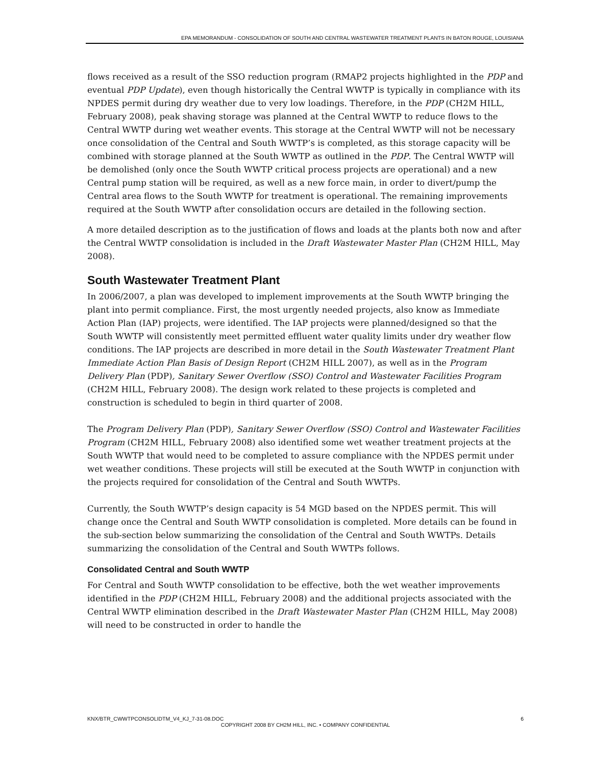EPA MEMORANDUM - CONSOLIDATION OF SOUTH AND CENTRAL WASTEWATER TREATMENT PLANTS IN BATON ROUGE, LOUISIANA
flows received as a result of the SSO reduction program (RMAP2 projects highlighted in the PDP and eventual PDP Update), even though historically the Central WWTP is typically in compliance with its NPDES permit during dry weather due to very low loadings. Therefore, in the PDP (CH2M HILL, February 2008), peak shaving storage was planned at the Central WWTP to reduce flows to the Central WWTP during wet weather events. This storage at the Central WWTP will not be necessary once consolidation of the Central and South WWTP’s is completed, as this storage capacity will be combined with storage planned at the South WWTP as outlined in the PDP. The Central WWTP will be demolished (only once the South WWTP critical process projects are operational) and a new Central pump station will be required, as well as a new force main, in order to divert/pump the Central area flows to the South WWTP for treatment is operational. The remaining improvements required at the South WWTP after consolidation occurs are detailed in the following section.
A more detailed description as to the justification of flows and loads at the plants both now and after the Central WWTP consolidation is included in the Draft Wastewater Master Plan (CH2M HILL, May 2008).
South Wastewater Treatment Plant
In 2006/2007, a plan was developed to implement improvements at the South WWTP bringing the plant into permit compliance. First, the most urgently needed projects, also know as Immediate Action Plan (IAP) projects, were identified. The IAP projects were planned/designed so that the South WWTP will consistently meet permitted effluent water quality limits under dry weather flow conditions. The IAP projects are described in more detail in the South Wastewater Treatment Plant Immediate Action Plan Basis of Design Report (CH2M HILL 2007), as well as in the Program Delivery Plan (PDP), Sanitary Sewer Overflow (SSO) Control and Wastewater Facilities Program (CH2M HILL, February 2008). The design work related to these projects is completed and construction is scheduled to begin in third quarter of 2008.
The Program Delivery Plan (PDP), Sanitary Sewer Overflow (SSO) Control and Wastewater Facilities Program (CH2M HILL, February 2008) also identified some wet weather treatment projects at the South WWTP that would need to be completed to assure compliance with the NPDES permit under wet weather conditions. These projects will still be executed at the South WWTP in conjunction with the projects required for consolidation of the Central and South WWTPs.
Currently, the South WWTP’s design capacity is 54 MGD based on the NPDES permit. This will change once the Central and South WWTP consolidation is completed. More details can be found in the sub-section below summarizing the consolidation of the Central and South WWTPs. Details summarizing the consolidation of the Central and South WWTPs follows.
Consolidated Central and South WWTP
For Central and South WWTP consolidation to be effective, both the wet weather improvements identified in the PDP (CH2M HILL, February 2008) and the additional projects associated with the Central WWTP elimination described in the Draft Wastewater Master Plan (CH2M HILL, May 2008) will need to be constructed in order to handle the
KNX/BTR_CWWTPCONSOLIDTM_V4_KJ_7-31-08.DOC 6
COPYRIGHT 2008 BY CH2M HILL, INC. • COMPANY CONFIDENTIAL